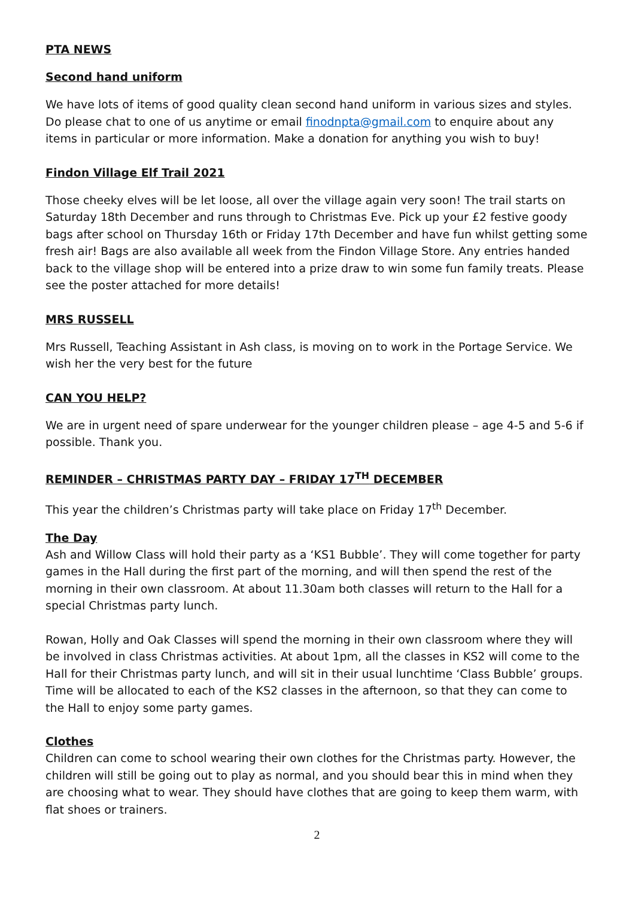PTA NEWS
Second hand uniform
We have lots of items of good quality clean second hand uniform in various sizes and styles. Do please chat to one of us anytime or email finodnpta@gmail.com to enquire about any items in particular or more information. Make a donation for anything you wish to buy!
Findon Village Elf Trail 2021
Those cheeky elves will be let loose, all over the village again very soon! The trail starts on Saturday 18th December and runs through to Christmas Eve. Pick up your £2 festive goody bags after school on Thursday 16th or Friday 17th December and have fun whilst getting some fresh air! Bags are also available all week from the Findon Village Store. Any entries handed back to the village shop will be entered into a prize draw to win some fun family treats. Please see the poster attached for more details!
MRS RUSSELL
Mrs Russell, Teaching Assistant in Ash class, is moving on to work in the Portage Service. We wish her the very best for the future
CAN YOU HELP?
We are in urgent need of spare underwear for the younger children please – age 4-5 and 5-6 if possible. Thank you.
REMINDER – CHRISTMAS PARTY DAY – FRIDAY 17<sup>TH</sup> DECEMBER
This year the children’s Christmas party will take place on Friday 17<sup>th</sup> December.
The Day
Ash and Willow Class will hold their party as a ‘KS1 Bubble’. They will come together for party games in the Hall during the first part of the morning, and will then spend the rest of the morning in their own classroom. At about 11.30am both classes will return to the Hall for a special Christmas party lunch.
Rowan, Holly and Oak Classes will spend the morning in their own classroom where they will be involved in class Christmas activities. At about 1pm, all the classes in KS2 will come to the Hall for their Christmas party lunch, and will sit in their usual lunchtime ‘Class Bubble’ groups. Time will be allocated to each of the KS2 classes in the afternoon, so that they can come to the Hall to enjoy some party games.
Clothes
Children can come to school wearing their own clothes for the Christmas party. However, the children will still be going out to play as normal, and you should bear this in mind when they are choosing what to wear. They should have clothes that are going to keep them warm, with flat shoes or trainers.
2